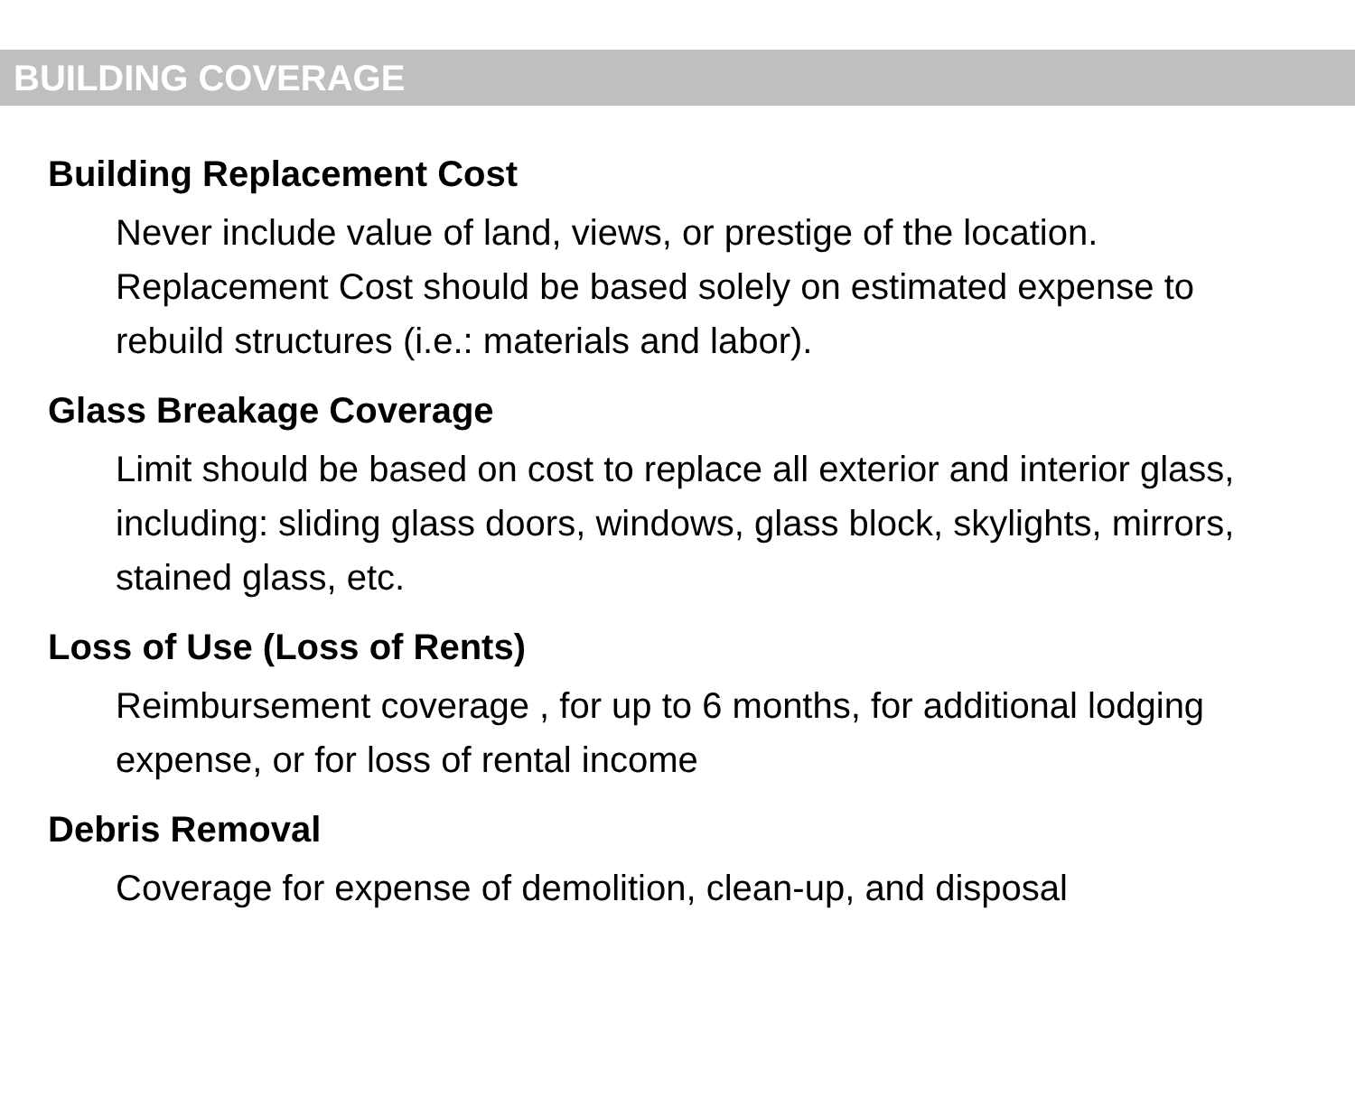BUILDING COVERAGE
Building Replacement Cost
Never include value of land, views, or prestige of the location. Replacement Cost should be based solely on estimated expense to rebuild structures (i.e.: materials and labor).
Glass Breakage Coverage
Limit should be based on cost to replace all exterior and interior glass, including: sliding glass doors, windows, glass block, skylights, mirrors, stained glass, etc.
Loss of Use (Loss of Rents)
Reimbursement coverage , for up to 6 months, for additional lodging expense, or for loss of rental income
Debris Removal
Coverage for expense of demolition, clean-up, and disposal